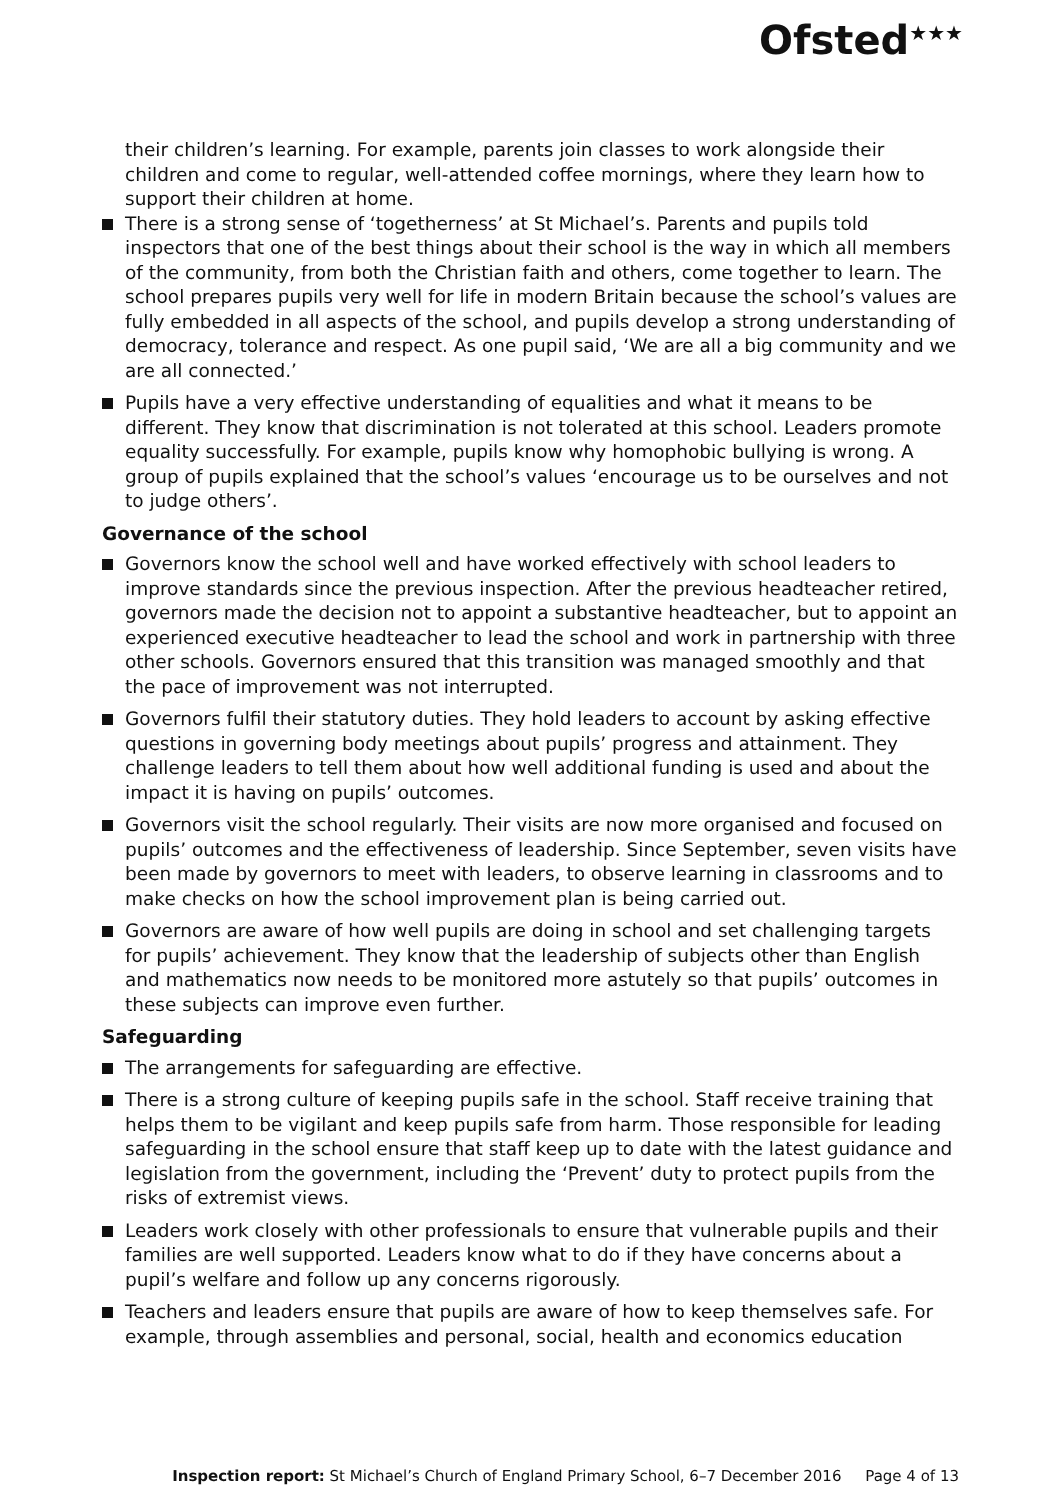Ofsted<sup>★★★</sup>
their children’s learning. For example, parents join classes to work alongside their children and come to regular, well-attended coffee mornings, where they learn how to support their children at home.
There is a strong sense of ‘togetherness’ at St Michael’s. Parents and pupils told inspectors that one of the best things about their school is the way in which all members of the community, from both the Christian faith and others, come together to learn. The school prepares pupils very well for life in modern Britain because the school’s values are fully embedded in all aspects of the school, and pupils develop a strong understanding of democracy, tolerance and respect. As one pupil said, ‘We are all a big community and we are all connected.’
Pupils have a very effective understanding of equalities and what it means to be different. They know that discrimination is not tolerated at this school. Leaders promote equality successfully. For example, pupils know why homophobic bullying is wrong. A group of pupils explained that the school’s values ‘encourage us to be ourselves and not to judge others’.
Governance of the school
Governors know the school well and have worked effectively with school leaders to improve standards since the previous inspection. After the previous headteacher retired, governors made the decision not to appoint a substantive headteacher, but to appoint an experienced executive headteacher to lead the school and work in partnership with three other schools. Governors ensured that this transition was managed smoothly and that the pace of improvement was not interrupted.
Governors fulfil their statutory duties. They hold leaders to account by asking effective questions in governing body meetings about pupils’ progress and attainment. They challenge leaders to tell them about how well additional funding is used and about the impact it is having on pupils’ outcomes.
Governors visit the school regularly. Their visits are now more organised and focused on pupils’ outcomes and the effectiveness of leadership. Since September, seven visits have been made by governors to meet with leaders, to observe learning in classrooms and to make checks on how the school improvement plan is being carried out.
Governors are aware of how well pupils are doing in school and set challenging targets for pupils’ achievement. They know that the leadership of subjects other than English and mathematics now needs to be monitored more astutely so that pupils’ outcomes in these subjects can improve even further.
Safeguarding
The arrangements for safeguarding are effective.
There is a strong culture of keeping pupils safe in the school. Staff receive training that helps them to be vigilant and keep pupils safe from harm. Those responsible for leading safeguarding in the school ensure that staff keep up to date with the latest guidance and legislation from the government, including the ‘Prevent’ duty to protect pupils from the risks of extremist views.
Leaders work closely with other professionals to ensure that vulnerable pupils and their families are well supported. Leaders know what to do if they have concerns about a pupil’s welfare and follow up any concerns rigorously.
Teachers and leaders ensure that pupils are aware of how to keep themselves safe. For example, through assemblies and personal, social, health and economics education
Inspection report: St Michael’s Church of England Primary School, 6–7 December 2016 Page 4 of 13